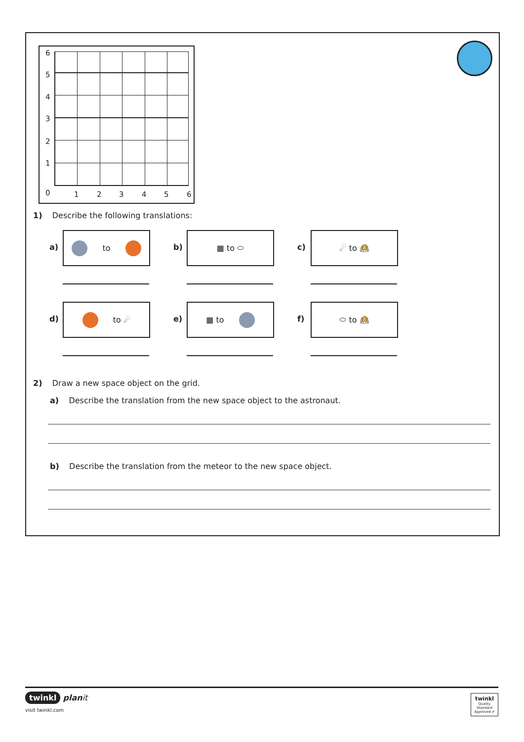6
5
4
3
2
1
0 1 2 3 4 5 6
1) Describe the following translations:
a)
to
b)
▦ to ⬭
c)
☄ to 👨‍🚀
d)
to ☄
e)
▦ to
f)
⬭ to 👨‍🚀
2) Draw a new space object on the grid.
a) Describe the translation from the new space object to the astronaut.
b) Describe the translation from the meteor to the new space object.
twinkl planit
visit twinkl.com
twinkl
Quality Standard Approved ✔